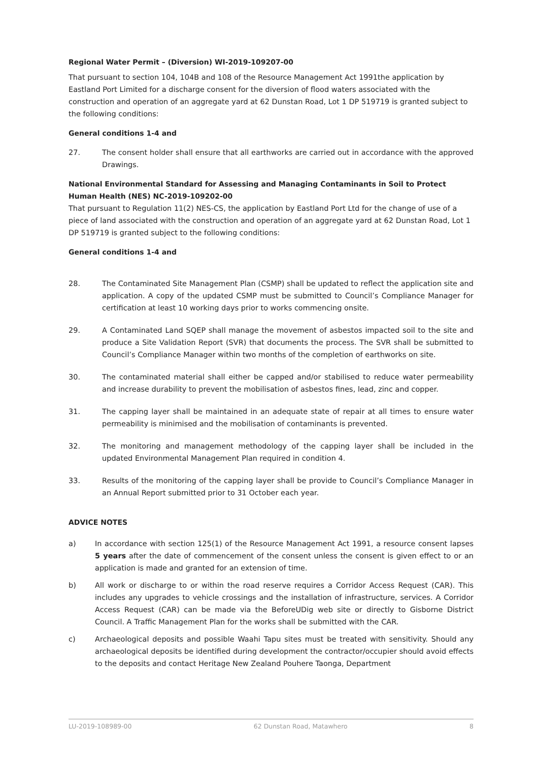Regional Water Permit – (Diversion) WI-2019-109207-00
That pursuant to section 104, 104B and 108 of the Resource Management Act 1991the application by Eastland Port Limited for a discharge consent for the diversion of flood waters associated with the construction and operation of an aggregate yard at 62 Dunstan Road, Lot 1 DP 519719 is granted subject to the following conditions:
General conditions 1-4 and
27. The consent holder shall ensure that all earthworks are carried out in accordance with the approved Drawings.
National Environmental Standard for Assessing and Managing Contaminants in Soil to Protect Human Health (NES) NC-2019-109202-00
That pursuant to Regulation 11(2) NES-CS, the application by Eastland Port Ltd for the change of use of a piece of land associated with the construction and operation of an aggregate yard at 62 Dunstan Road, Lot 1 DP 519719 is granted subject to the following conditions:
General conditions 1-4 and
28. The Contaminated Site Management Plan (CSMP) shall be updated to reflect the application site and application. A copy of the updated CSMP must be submitted to Council’s Compliance Manager for certification at least 10 working days prior to works commencing onsite.
29. A Contaminated Land SQEP shall manage the movement of asbestos impacted soil to the site and produce a Site Validation Report (SVR) that documents the process. The SVR shall be submitted to Council’s Compliance Manager within two months of the completion of earthworks on site.
30. The contaminated material shall either be capped and/or stabilised to reduce water permeability and increase durability to prevent the mobilisation of asbestos fines, lead, zinc and copper.
31. The capping layer shall be maintained in an adequate state of repair at all times to ensure water permeability is minimised and the mobilisation of contaminants is prevented.
32. The monitoring and management methodology of the capping layer shall be included in the updated Environmental Management Plan required in condition 4.
33. Results of the monitoring of the capping layer shall be provide to Council’s Compliance Manager in an Annual Report submitted prior to 31 October each year.
ADVICE NOTES
a) In accordance with section 125(1) of the Resource Management Act 1991, a resource consent lapses 5 years after the date of commencement of the consent unless the consent is given effect to or an application is made and granted for an extension of time.
b) All work or discharge to or within the road reserve requires a Corridor Access Request (CAR). This includes any upgrades to vehicle crossings and the installation of infrastructure, services. A Corridor Access Request (CAR) can be made via the BeforeUDig web site or directly to Gisborne District Council. A Traffic Management Plan for the works shall be submitted with the CAR.
c) Archaeological deposits and possible Waahi Tapu sites must be treated with sensitivity. Should any archaeological deposits be identified during development the contractor/occupier should avoid effects to the deposits and contact Heritage New Zealand Pouhere Taonga, Department
LU-2019-108989-00 62 Dunstan Road, Matawhero 8